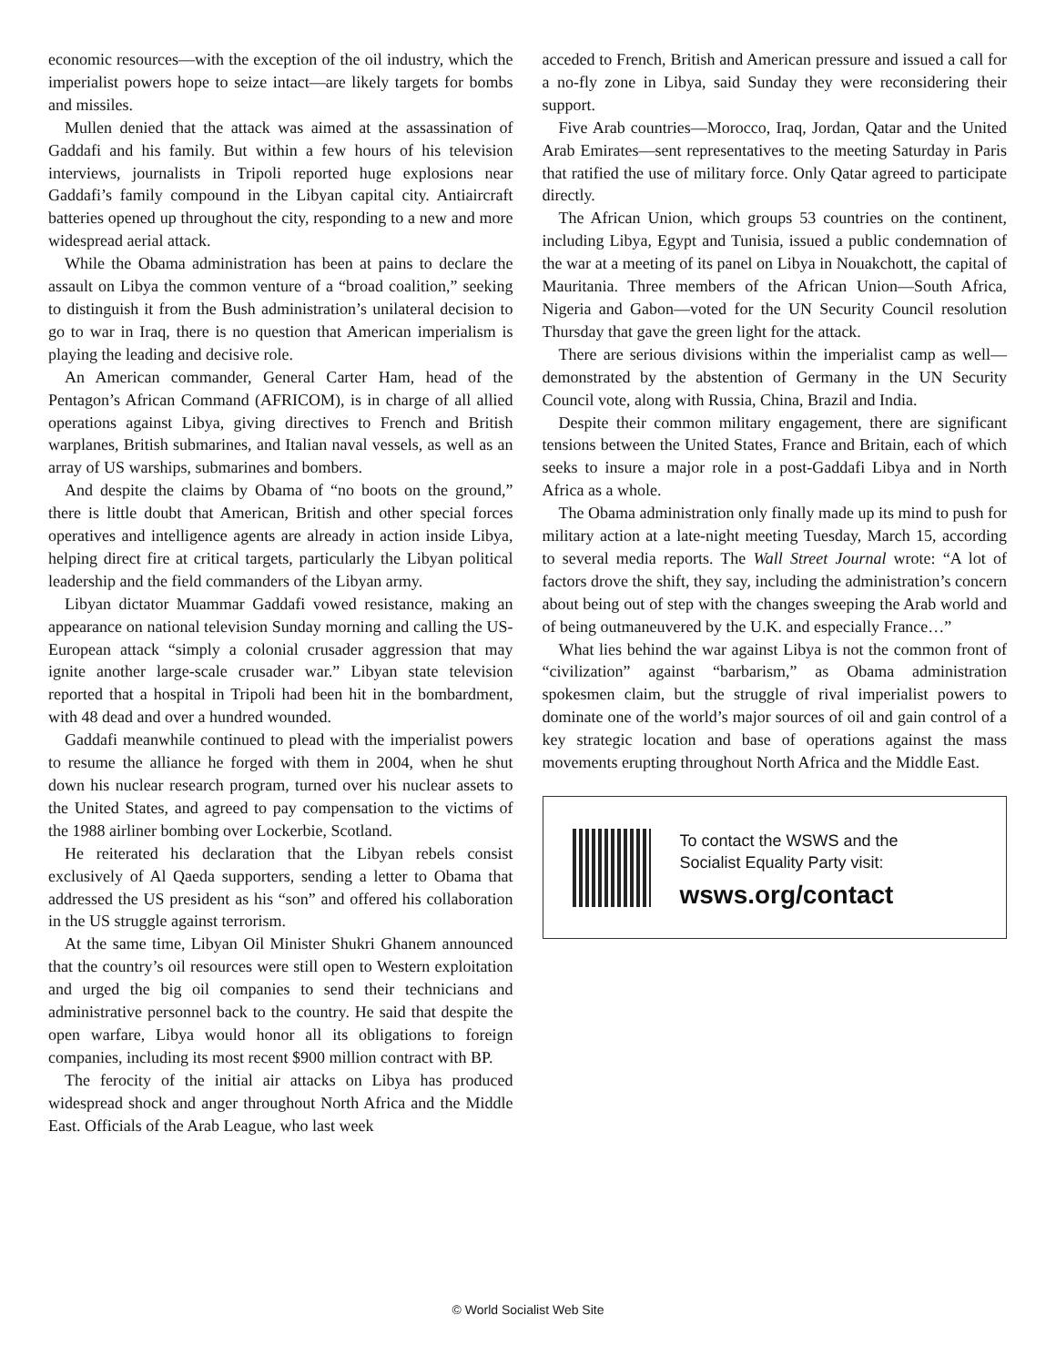economic resources—with the exception of the oil industry, which the imperialist powers hope to seize intact—are likely targets for bombs and missiles.
Mullen denied that the attack was aimed at the assassination of Gaddafi and his family. But within a few hours of his television interviews, journalists in Tripoli reported huge explosions near Gaddafi’s family compound in the Libyan capital city. Antiaircraft batteries opened up throughout the city, responding to a new and more widespread aerial attack.
While the Obama administration has been at pains to declare the assault on Libya the common venture of a “broad coalition,” seeking to distinguish it from the Bush administration’s unilateral decision to go to war in Iraq, there is no question that American imperialism is playing the leading and decisive role.
An American commander, General Carter Ham, head of the Pentagon’s African Command (AFRICOM), is in charge of all allied operations against Libya, giving directives to French and British warplanes, British submarines, and Italian naval vessels, as well as an array of US warships, submarines and bombers.
And despite the claims by Obama of “no boots on the ground,” there is little doubt that American, British and other special forces operatives and intelligence agents are already in action inside Libya, helping direct fire at critical targets, particularly the Libyan political leadership and the field commanders of the Libyan army.
Libyan dictator Muammar Gaddafi vowed resistance, making an appearance on national television Sunday morning and calling the US-European attack “simply a colonial crusader aggression that may ignite another large-scale crusader war.” Libyan state television reported that a hospital in Tripoli had been hit in the bombardment, with 48 dead and over a hundred wounded.
Gaddafi meanwhile continued to plead with the imperialist powers to resume the alliance he forged with them in 2004, when he shut down his nuclear research program, turned over his nuclear assets to the United States, and agreed to pay compensation to the victims of the 1988 airliner bombing over Lockerbie, Scotland.
He reiterated his declaration that the Libyan rebels consist exclusively of Al Qaeda supporters, sending a letter to Obama that addressed the US president as his “son” and offered his collaboration in the US struggle against terrorism.
At the same time, Libyan Oil Minister Shukri Ghanem announced that the country’s oil resources were still open to Western exploitation and urged the big oil companies to send their technicians and administrative personnel back to the country. He said that despite the open warfare, Libya would honor all its obligations to foreign companies, including its most recent $900 million contract with BP.
The ferocity of the initial air attacks on Libya has produced widespread shock and anger throughout North Africa and the Middle East. Officials of the Arab League, who last week
acceded to French, British and American pressure and issued a call for a no-fly zone in Libya, said Sunday they were reconsidering their support.
Five Arab countries—Morocco, Iraq, Jordan, Qatar and the United Arab Emirates—sent representatives to the meeting Saturday in Paris that ratified the use of military force. Only Qatar agreed to participate directly.
The African Union, which groups 53 countries on the continent, including Libya, Egypt and Tunisia, issued a public condemnation of the war at a meeting of its panel on Libya in Nouakchott, the capital of Mauritania. Three members of the African Union—South Africa, Nigeria and Gabon—voted for the UN Security Council resolution Thursday that gave the green light for the attack.
There are serious divisions within the imperialist camp as well—demonstrated by the abstention of Germany in the UN Security Council vote, along with Russia, China, Brazil and India.
Despite their common military engagement, there are significant tensions between the United States, France and Britain, each of which seeks to insure a major role in a post-Gaddafi Libya and in North Africa as a whole.
The Obama administration only finally made up its mind to push for military action at a late-night meeting Tuesday, March 15, according to several media reports. The Wall Street Journal wrote: “A lot of factors drove the shift, they say, including the administration’s concern about being out of step with the changes sweeping the Arab world and of being outmaneuvered by the U.K. and especially France…”
What lies behind the war against Libya is not the common front of “civilization” against “barbarism,” as Obama administration spokesmen claim, but the struggle of rival imperialist powers to dominate one of the world’s major sources of oil and gain control of a key strategic location and base of operations against the mass movements erupting throughout North Africa and the Middle East.
To contact the WSWS and the
Socialist Equality Party visit:
wsws.org/contact
© World Socialist Web Site